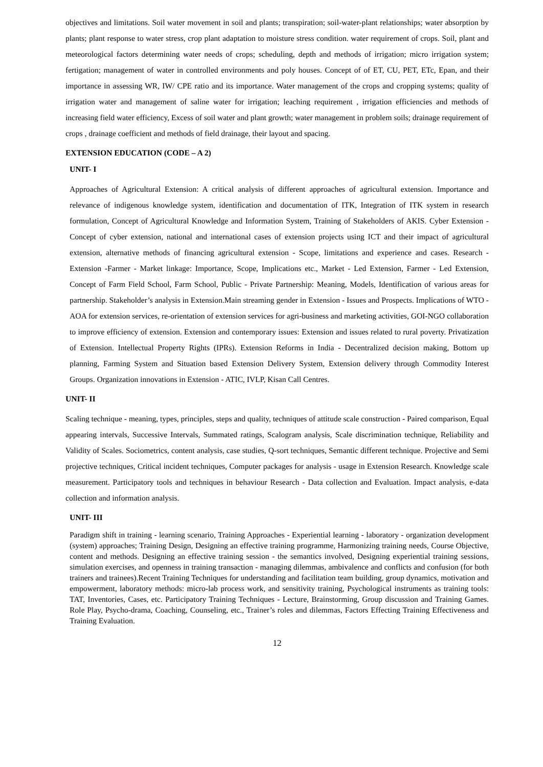objectives and limitations. Soil water movement in soil and plants; transpiration; soil-water-plant relationships; water absorption by plants; plant response to water stress, crop plant adaptation to moisture stress condition. water requirement of crops. Soil, plant and meteorological factors determining water needs of crops; scheduling, depth and methods of irrigation; micro irrigation system; fertigation; management of water in controlled environments and poly houses. Concept of of ET, CU, PET, ETc, Epan, and their importance in assessing WR, IW/ CPE ratio and its importance. Water management of the crops and cropping systems; quality of irrigation water and management of saline water for irrigation; leaching requirement , irrigation efficiencies and methods of increasing field water efficiency, Excess of soil water and plant growth; water management in problem soils; drainage requirement of crops , drainage coefficient and methods of field drainage, their layout and spacing.
EXTENSION EDUCATION (CODE – A 2)
UNIT- I
Approaches of Agricultural Extension: A critical analysis of different approaches of agricultural extension. Importance and relevance of indigenous knowledge system, identification and documentation of ITK, Integration of ITK system in research formulation, Concept of Agricultural Knowledge and Information System, Training of Stakeholders of AKIS. Cyber Extension - Concept of cyber extension, national and international cases of extension projects using ICT and their impact of agricultural extension, alternative methods of financing agricultural extension - Scope, limitations and experience and cases. Research - Extension -Farmer - Market linkage: Importance, Scope, Implications etc., Market - Led Extension, Farmer - Led Extension, Concept of Farm Field School, Farm School, Public - Private Partnership: Meaning, Models, Identification of various areas for partnership. Stakeholder’s analysis in Extension.Main streaming gender in Extension - Issues and Prospects. Implications of WTO - AOA for extension services, re-orientation of extension services for agri-business and marketing activities, GOI-NGO collaboration to improve efficiency of extension. Extension and contemporary issues: Extension and issues related to rural poverty. Privatization of Extension. Intellectual Property Rights (IPRs). Extension Reforms in India - Decentralized decision making, Bottom up planning, Farming System and Situation based Extension Delivery System, Extension delivery through Commodity Interest Groups. Organization innovations in Extension - ATIC, IVLP, Kisan Call Centres.
UNIT- II
Scaling technique - meaning, types, principles, steps and quality, techniques of attitude scale construction - Paired comparison, Equal appearing intervals, Successive Intervals, Summated ratings, Scalogram analysis, Scale discrimination technique, Reliability and Validity of Scales. Sociometrics, content analysis, case studies, Q-sort techniques, Semantic different technique. Projective and Semi projective techniques, Critical incident techniques, Computer packages for analysis - usage in Extension Research. Knowledge scale measurement. Participatory tools and techniques in behaviour Research - Data collection and Evaluation. Impact analysis, e-data collection and information analysis.
UNIT- III
Paradigm shift in training - learning scenario, Training Approaches - Experiential learning - laboratory - organization development (system) approaches; Training Design, Designing an effective training programme, Harmonizing training needs, Course Objective, content and methods. Designing an effective training session - the semantics involved, Designing experiential training sessions, simulation exercises, and openness in training transaction - managing dilemmas, ambivalence and conflicts and confusion (for both trainers and trainees).Recent Training Techniques for understanding and facilitation team building, group dynamics, motivation and empowerment, laboratory methods: micro-lab process work, and sensitivity training, Psychological instruments as training tools: TAT, Inventories, Cases, etc. Participatory Training Techniques - Lecture, Brainstorming, Group discussion and Training Games. Role Play, Psycho-drama, Coaching, Counseling, etc., Trainer’s roles and dilemmas, Factors Effecting Training Effectiveness and Training Evaluation.
12